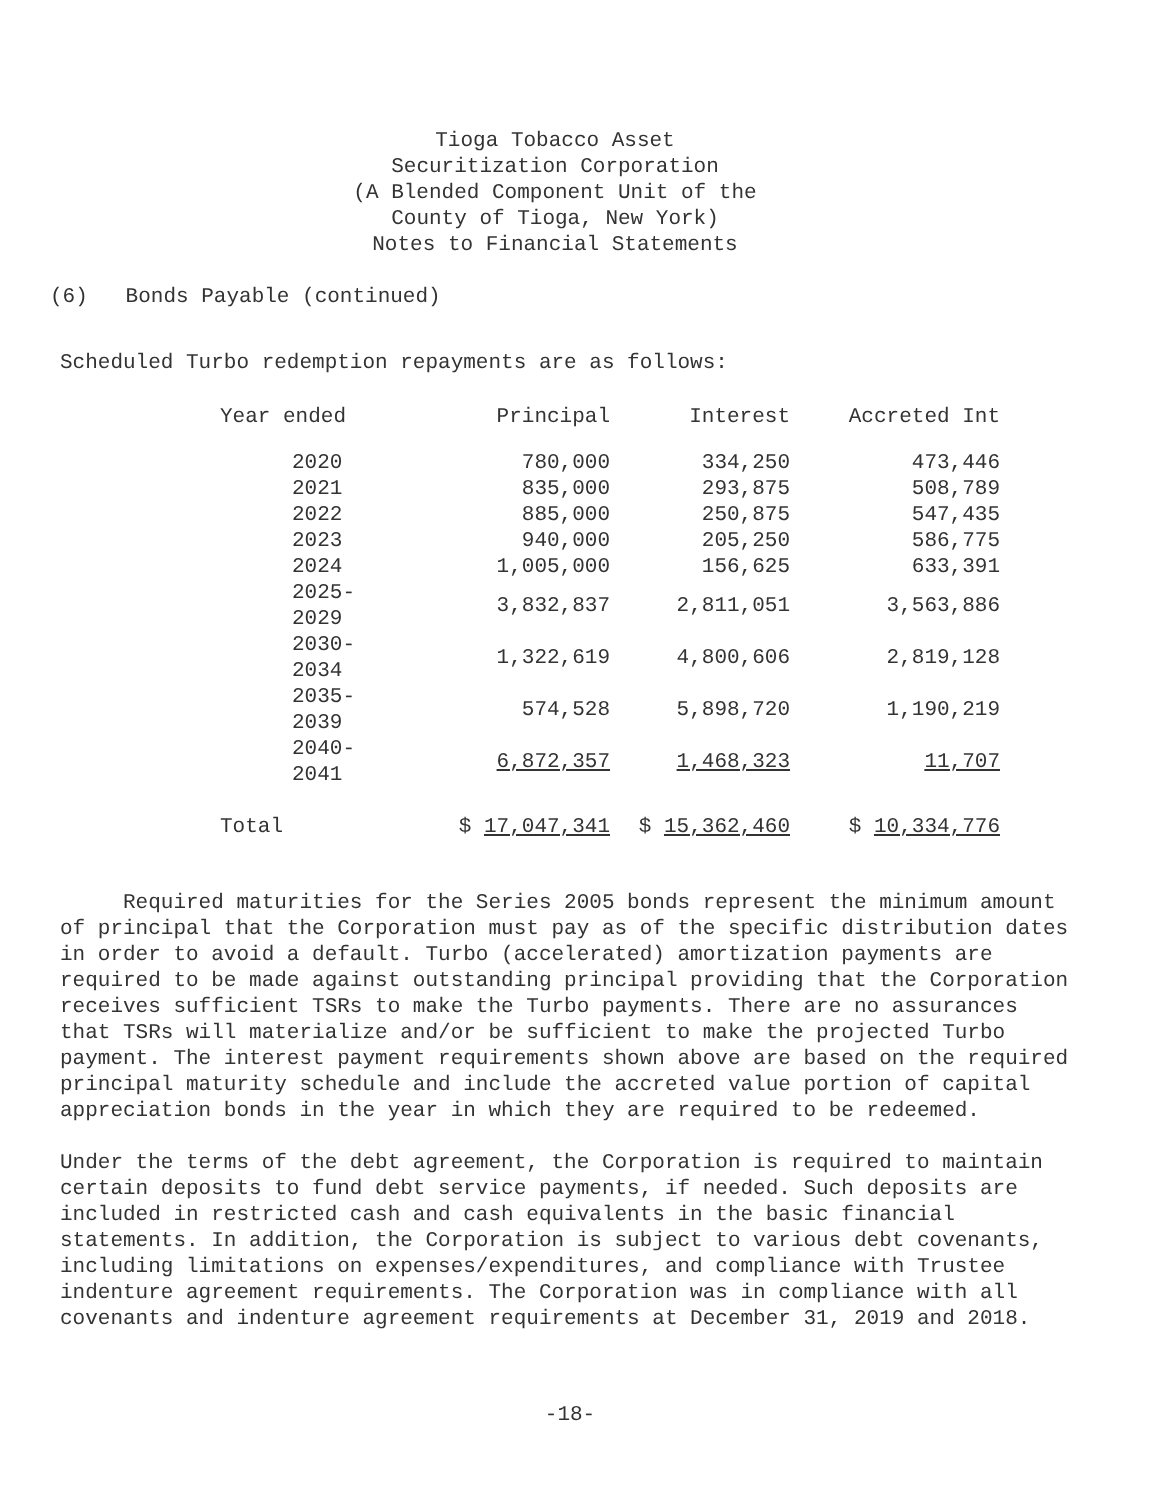Tioga Tobacco Asset
Securitization Corporation
(A Blended Component Unit of the
County of Tioga, New York)
Notes to Financial Statements
(6) Bonds Payable (continued)
Scheduled Turbo redemption repayments are as follows:
| Year ended | Principal | Interest | Accreted Int |
| --- | --- | --- | --- |
| 2020 | 780,000 | 334,250 | 473,446 |
| 2021 | 835,000 | 293,875 | 508,789 |
| 2022 | 885,000 | 250,875 | 547,435 |
| 2023 | 940,000 | 205,250 | 586,775 |
| 2024 | 1,005,000 | 156,625 | 633,391 |
| 2025-2029 | 3,832,837 | 2,811,051 | 3,563,886 |
| 2030-2034 | 1,322,619 | 4,800,606 | 2,819,128 |
| 2035-2039 | 574,528 | 5,898,720 | 1,190,219 |
| 2040-2041 | 6,872,357 | 1,468,323 | 11,707 |
| Total | $ 17,047,341 | $ 15,362,460 | $ 10,334,776 |
Required maturities for the Series 2005 bonds represent the minimum amount of principal that the Corporation must pay as of the specific distribution dates in order to avoid a default. Turbo (accelerated) amortization payments are required to be made against outstanding principal providing that the Corporation receives sufficient TSRs to make the Turbo payments. There are no assurances that TSRs will materialize and/or be sufficient to make the projected Turbo payment. The interest payment requirements shown above are based on the required principal maturity schedule and include the accreted value portion of capital appreciation bonds in the year in which they are required to be redeemed.
Under the terms of the debt agreement, the Corporation is required to maintain certain deposits to fund debt service payments, if needed. Such deposits are included in restricted cash and cash equivalents in the basic financial statements. In addition, the Corporation is subject to various debt covenants, including limitations on expenses/expenditures, and compliance with Trustee indenture agreement requirements. The Corporation was in compliance with all covenants and indenture agreement requirements at December 31, 2019 and 2018.
-18-